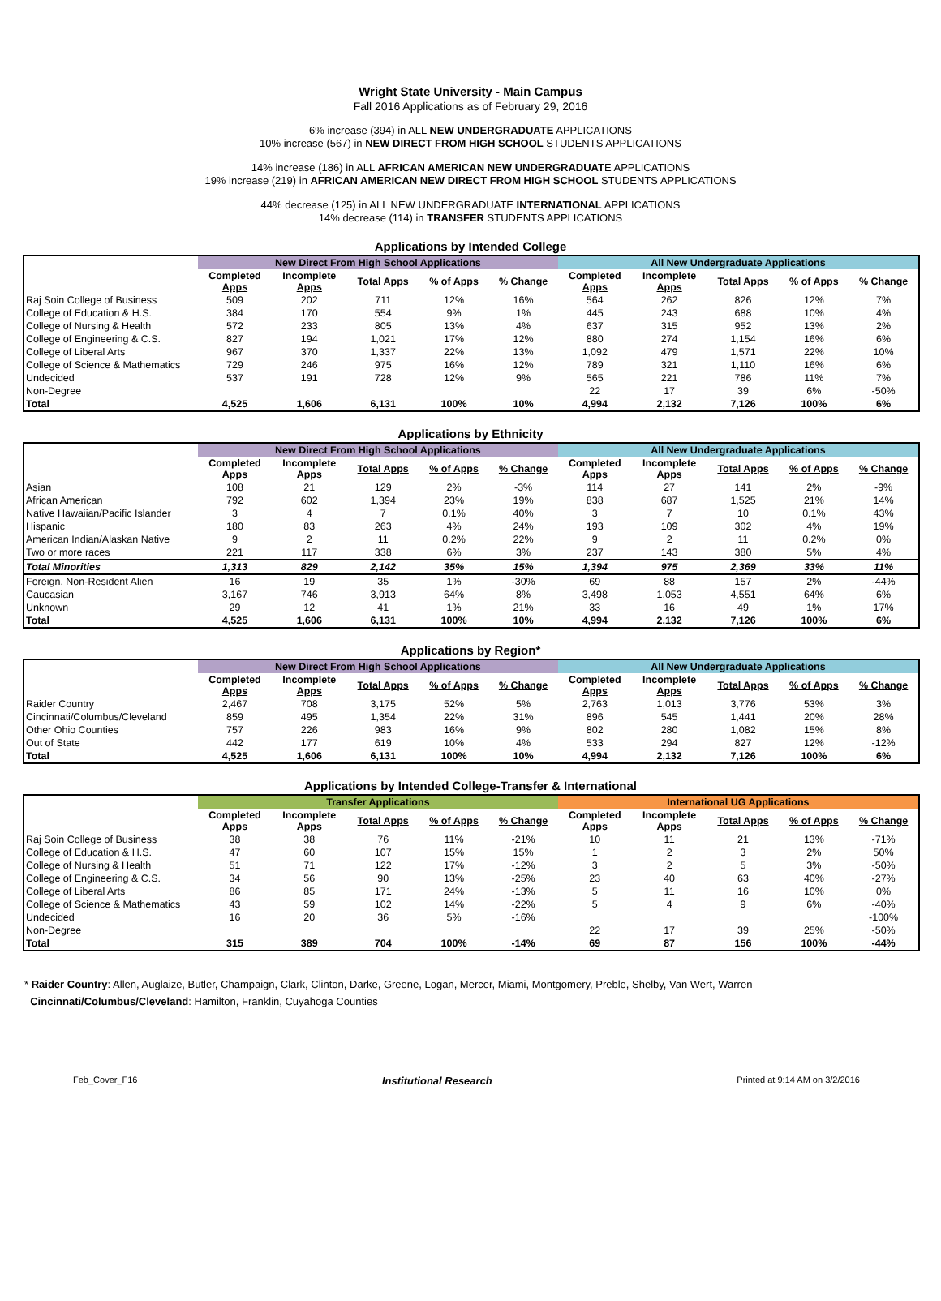Wright State University - Main Campus
Fall 2016 Applications as of February 29, 2016
6% increase (394) in ALL NEW UNDERGRADUATE APPLICATIONS
10% increase (567) in NEW DIRECT FROM HIGH SCHOOL STUDENTS APPLICATIONS
14% increase (186) in ALL AFRICAN AMERICAN NEW UNDERGRADUATE APPLICATIONS
19% increase (219) in AFRICAN AMERICAN NEW DIRECT FROM HIGH SCHOOL STUDENTS APPLICATIONS
44% decrease (125) in ALL NEW UNDERGRADUATE INTERNATIONAL APPLICATIONS
14% decrease (114) in TRANSFER STUDENTS APPLICATIONS
Applications by Intended College
| | New Direct From High School Applications | | | | | All New Undergraduate Applications | | | | |
| | Completed Apps | Incomplete Apps | Total Apps | % of Apps | % Change | Completed Apps | Incomplete Apps | Total Apps | % of Apps | % Change |
| Raj Soin College of Business | 509 | 202 | 711 | 12% | 16% | 564 | 262 | 826 | 12% | 7% |
| College of Education & H.S. | 384 | 170 | 554 | 9% | 1% | 445 | 243 | 688 | 10% | 4% |
| College of Nursing & Health | 572 | 233 | 805 | 13% | 4% | 637 | 315 | 952 | 13% | 2% |
| College of Engineering & C.S. | 827 | 194 | 1,021 | 17% | 12% | 880 | 274 | 1,154 | 16% | 6% |
| College of Liberal Arts | 967 | 370 | 1,337 | 22% | 13% | 1,092 | 479 | 1,571 | 22% | 10% |
| College of Science & Mathematics | 729 | 246 | 975 | 16% | 12% | 789 | 321 | 1,110 | 16% | 6% |
| Undecided | 537 | 191 | 728 | 12% | 9% | 565 | 221 | 786 | 11% | 7% |
| Non-Degree | | | | | | 22 | 17 | 39 | 6% | -50% |
| Total | 4,525 | 1,606 | 6,131 | 100% | 10% | 4,994 | 2,132 | 7,126 | 100% | 6% |
Applications by Ethnicity
| | New Direct From High School Applications | | | | | All New Undergraduate Applications | | | | |
| | Completed Apps | Incomplete Apps | Total Apps | % of Apps | % Change | Completed Apps | Incomplete Apps | Total Apps | % of Apps | % Change |
| Asian | 108 | 21 | 129 | 2% | -3% | 114 | 27 | 141 | 2% | -9% |
| African American | 792 | 602 | 1,394 | 23% | 19% | 838 | 687 | 1,525 | 21% | 14% |
| Native Hawaiian/Pacific Islander | 3 | 4 | 7 | 0.1% | 40% | 3 | 7 | 10 | 0.1% | 43% |
| Hispanic | 180 | 83 | 263 | 4% | 24% | 193 | 109 | 302 | 4% | 19% |
| American Indian/Alaskan Native | 9 | 2 | 11 | 0.2% | 22% | 9 | 2 | 11 | 0.2% | 0% |
| Two or more races | 221 | 117 | 338 | 6% | 3% | 237 | 143 | 380 | 5% | 4% |
| Total Minorities | 1,313 | 829 | 2,142 | 35% | 15% | 1,394 | 975 | 2,369 | 33% | 11% |
| Foreign, Non-Resident Alien | 16 | 19 | 35 | 1% | -30% | 69 | 88 | 157 | 2% | -44% |
| Caucasian | 3,167 | 746 | 3,913 | 64% | 8% | 3,498 | 1,053 | 4,551 | 64% | 6% |
| Unknown | 29 | 12 | 41 | 1% | 21% | 33 | 16 | 49 | 1% | 17% |
| Total | 4,525 | 1,606 | 6,131 | 100% | 10% | 4,994 | 2,132 | 7,126 | 100% | 6% |
Applications by Region*
| | New Direct From High School Applications | | | | | All New Undergraduate Applications | | | | |
| | Completed Apps | Incomplete Apps | Total Apps | % of Apps | % Change | Completed Apps | Incomplete Apps | Total Apps | % of Apps | % Change |
| Raider Country | 2,467 | 708 | 3,175 | 52% | 5% | 2,763 | 1,013 | 3,776 | 53% | 3% |
| Cincinnati/Columbus/Cleveland | 859 | 495 | 1,354 | 22% | 31% | 896 | 545 | 1,441 | 20% | 28% |
| Other Ohio Counties | 757 | 226 | 983 | 16% | 9% | 802 | 280 | 1,082 | 15% | 8% |
| Out of State | 442 | 177 | 619 | 10% | 4% | 533 | 294 | 827 | 12% | -12% |
| Total | 4,525 | 1,606 | 6,131 | 100% | 10% | 4,994 | 2,132 | 7,126 | 100% | 6% |
Applications by Intended College-Transfer & International
| | Transfer Applications | | | | | International UG Applications | | | | |
| | Completed Apps | Incomplete Apps | Total Apps | % of Apps | % Change | Completed Apps | Incomplete Apps | Total Apps | % of Apps | % Change |
| Raj Soin College of Business | 38 | 38 | 76 | 11% | -21% | 10 | 11 | 21 | 13% | -71% |
| College of Education & H.S. | 47 | 60 | 107 | 15% | 15% | 1 | 2 | 3 | 2% | 50% |
| College of Nursing & Health | 51 | 71 | 122 | 17% | -12% | 3 | 2 | 5 | 3% | -50% |
| College of Engineering & C.S. | 34 | 56 | 90 | 13% | -25% | 23 | 40 | 63 | 40% | -27% |
| College of Liberal Arts | 86 | 85 | 171 | 24% | -13% | 5 | 11 | 16 | 10% | 0% |
| College of Science & Mathematics | 43 | 59 | 102 | 14% | -22% | 5 | 4 | 9 | 6% | -40% |
| Undecided | 16 | 20 | 36 | 5% | -16% | | | | | -100% |
| Non-Degree | | | | | | 22 | 17 | 39 | 25% | -50% |
| Total | 315 | 389 | 704 | 100% | -14% | 69 | 87 | 156 | 100% | -44% |
* Raider Country: Allen, Auglaize, Butler, Champaign, Clark, Clinton, Darke, Greene, Logan, Mercer, Miami, Montgomery, Preble, Shelby, Van Wert, Warren
Cincinnati/Columbus/Cleveland: Hamilton, Franklin, Cuyahoga Counties
Feb_Cover_F16 Institutional Research Printed at 9:14 AM on 3/2/2016